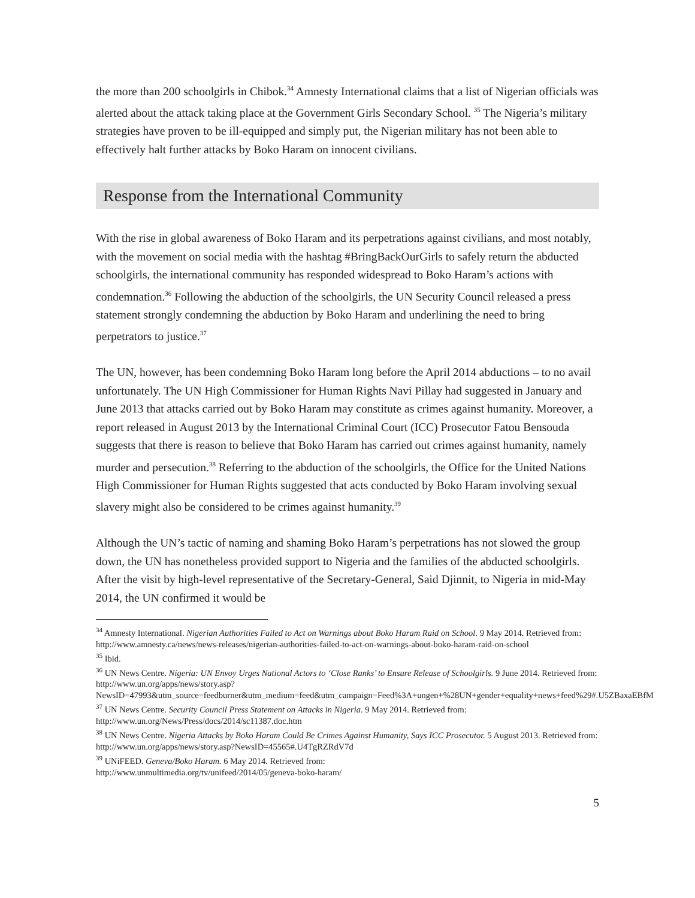the more than 200 schoolgirls in Chibok.<sup>34</sup> Amnesty International claims that a list of Nigerian officials was alerted about the attack taking place at the Government Girls Secondary School. <sup>35</sup> The Nigeria’s military strategies have proven to be ill-equipped and simply put, the Nigerian military has not been able to effectively halt further attacks by Boko Haram on innocent civilians.
Response from the International Community
With the rise in global awareness of Boko Haram and its perpetrations against civilians, and most notably, with the movement on social media with the hashtag #BringBackOurGirls to safely return the abducted schoolgirls, the international community has responded widespread to Boko Haram’s actions with condemnation.<sup>36</sup> Following the abduction of the schoolgirls, the UN Security Council released a press statement strongly condemning the abduction by Boko Haram and underlining the need to bring perpetrators to justice.<sup>37</sup>
The UN, however, has been condemning Boko Haram long before the April 2014 abductions – to no avail unfortunately. The UN High Commissioner for Human Rights Navi Pillay had suggested in January and June 2013 that attacks carried out by Boko Haram may constitute as crimes against humanity. Moreover, a report released in August 2013 by the International Criminal Court (ICC) Prosecutor Fatou Bensouda suggests that there is reason to believe that Boko Haram has carried out crimes against humanity, namely murder and persecution.<sup>38</sup> Referring to the abduction of the schoolgirls, the Office for the United Nations High Commissioner for Human Rights suggested that acts conducted by Boko Haram involving sexual slavery might also be considered to be crimes against humanity.<sup>39</sup>
Although the UN’s tactic of naming and shaming Boko Haram’s perpetrations has not slowed the group down, the UN has nonetheless provided support to Nigeria and the families of the abducted schoolgirls. After the visit by high-level representative of the Secretary-General, Said Djinnit, to Nigeria in mid-May 2014, the UN confirmed it would be
<sup>34</sup> Amnesty International. Nigerian Authorities Failed to Act on Warnings about Boko Haram Raid on School. 9 May 2014. Retrieved from: http://www.amnesty.ca/news/news-releases/nigerian-authorities-failed-to-act-on-warnings-about-boko-haram-raid-on-school
<sup>35</sup> Ibid.
<sup>36</sup> UN News Centre. Nigeria: UN Envoy Urges National Actors to ‘Close Ranks’ to Ensure Release of Schoolgirls. 9 June 2014. Retrieved from:
http://www.un.org/apps/news/story.asp?NewsID=47993&utm_source=feedburner&utm_medium=feed&utm_campaign=Feed%3A+ungen+%28UN+gender+equality+news+feed%29#.U5ZBaxaEBfM
<sup>37</sup> UN News Centre. Security Council Press Statement on Attacks in Nigeria. 9 May 2014. Retrieved from: http://www.un.org/News/Press/docs/2014/sc11387.doc.htm
<sup>38</sup> UN News Centre. Nigeria Attacks by Boko Haram Could Be Crimes Against Humanity, Says ICC Prosecutor. 5 August 2013. Retrieved from: http://www.un.org/apps/news/story.asp?NewsID=45565#.U4TgRZRdV7d
<sup>39</sup> UNiFEED. Geneva/Boko Haram. 6 May 2014. Retrieved from:
http://www.unmultimedia.org/tv/unifeed/2014/05/geneva-boko-haram/
5